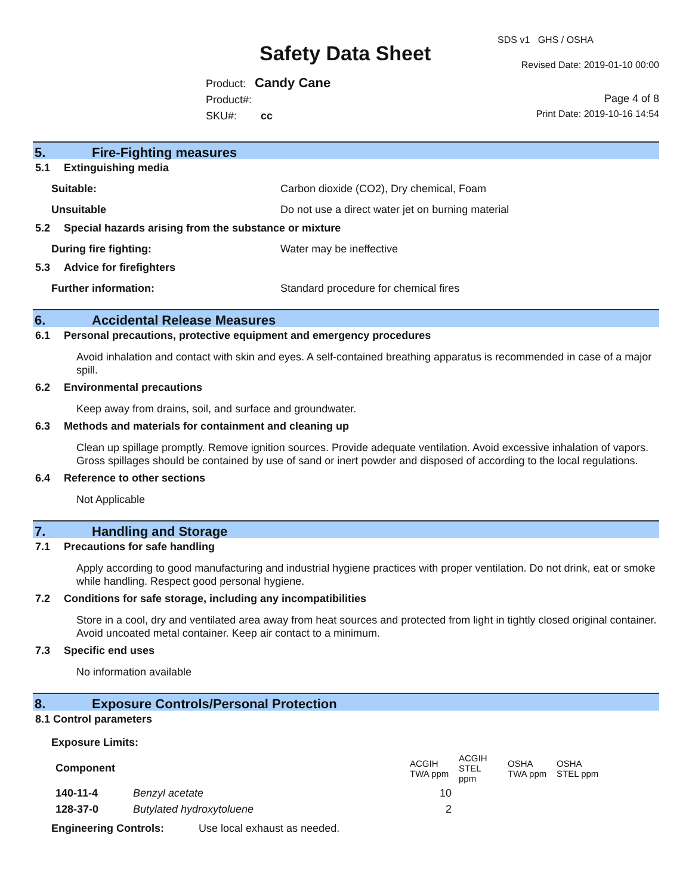SDS v1 GHS / OSHA
Safety Data Sheet Revised Date: 2019-01-10 00:00
Product: Candy Cane
Product#:
SKU#: cc
Page 4 of 8
Print Date: 2019-10-16 14:54
5. Fire-Fighting measures
5.1 Extinguishing media
Suitable: Carbon dioxide (CO2), Dry chemical, Foam
Unsuitable Do not use a direct water jet on burning material
5.2 Special hazards arising from the substance or mixture
During fire fighting: Water may be ineffective
5.3 Advice for firefighters
Further information: Standard procedure for chemical fires
6. Accidental Release Measures
6.1 Personal precautions, protective equipment and emergency procedures
Avoid inhalation and contact with skin and eyes. A self-contained breathing apparatus is recommended in case of a major spill.
6.2 Environmental precautions
Keep away from drains, soil, and surface and groundwater.
6.3 Methods and materials for containment and cleaning up
Clean up spillage promptly. Remove ignition sources. Provide adequate ventilation. Avoid excessive inhalation of vapors. Gross spillages should be contained by use of sand or inert powder and disposed of according to the local regulations.
6.4 Reference to other sections
Not Applicable
7. Handling and Storage
7.1 Precautions for safe handling
Apply according to good manufacturing and industrial hygiene practices with proper ventilation. Do not drink, eat or smoke while handling. Respect good personal hygiene.
7.2 Conditions for safe storage, including any incompatibilities
Store in a cool, dry and ventilated area away from heat sources and protected from light in tightly closed original container. Avoid uncoated metal container. Keep air contact to a minimum.
7.3 Specific end uses
No information available
8. Exposure Controls/Personal Protection
8.1 Control parameters
Exposure Limits:
| Component | | ACGIH TWA ppm | ACGIH STEL ppm | OSHA TWA ppm | OSHA STEL ppm |
| --- | --- | --- | --- | --- | --- |
| 140-11-4 | Benzyl acetate | 10 | | | |
| 128-37-0 | Butylated hydroxytoluene | 2 | | | |
Engineering Controls: Use local exhaust as needed.